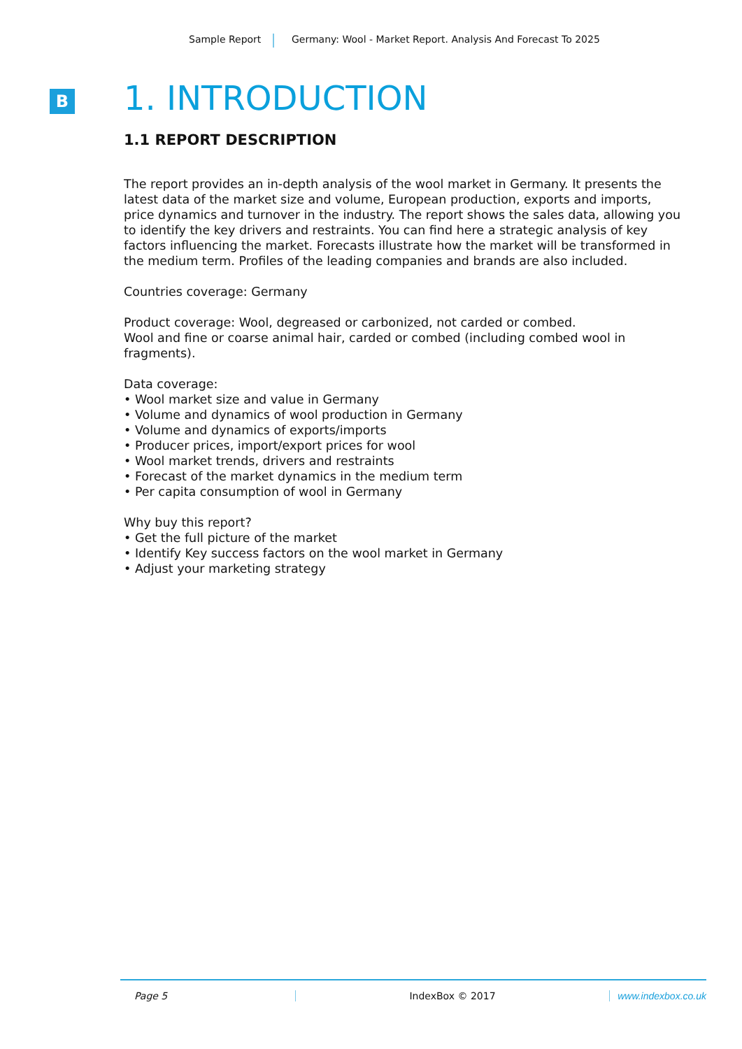Sample Report Germany: Wool - Market Report. Analysis And Forecast To 2025
B
1. INTRODUCTION
1.1 REPORT DESCRIPTION
The report provides an in-depth analysis of the wool market in Germany. It presents the latest data of the market size and volume, European production, exports and imports, price dynamics and turnover in the industry. The report shows the sales data, allowing you to identify the key drivers and restraints. You can find here a strategic analysis of key factors influencing the market. Forecasts illustrate how the market will be transformed in the medium term. Profiles of the leading companies and brands are also included.
Countries coverage: Germany
Product coverage: Wool, degreased or carbonized, not carded or combed.
Wool and fine or coarse animal hair, carded or combed (including combed wool in fragments).
Data coverage:
• Wool market size and value in Germany
• Volume and dynamics of wool production in Germany
• Volume and dynamics of exports/imports
• Producer prices, import/export prices for wool
• Wool market trends, drivers and restraints
• Forecast of the market dynamics in the medium term
• Per capita consumption of wool in Germany
Why buy this report?
• Get the full picture of the market
• Identify Key success factors on the wool market in Germany
• Adjust your marketing strategy
Page 5 IndexBox © 2017 www.indexbox.co.uk